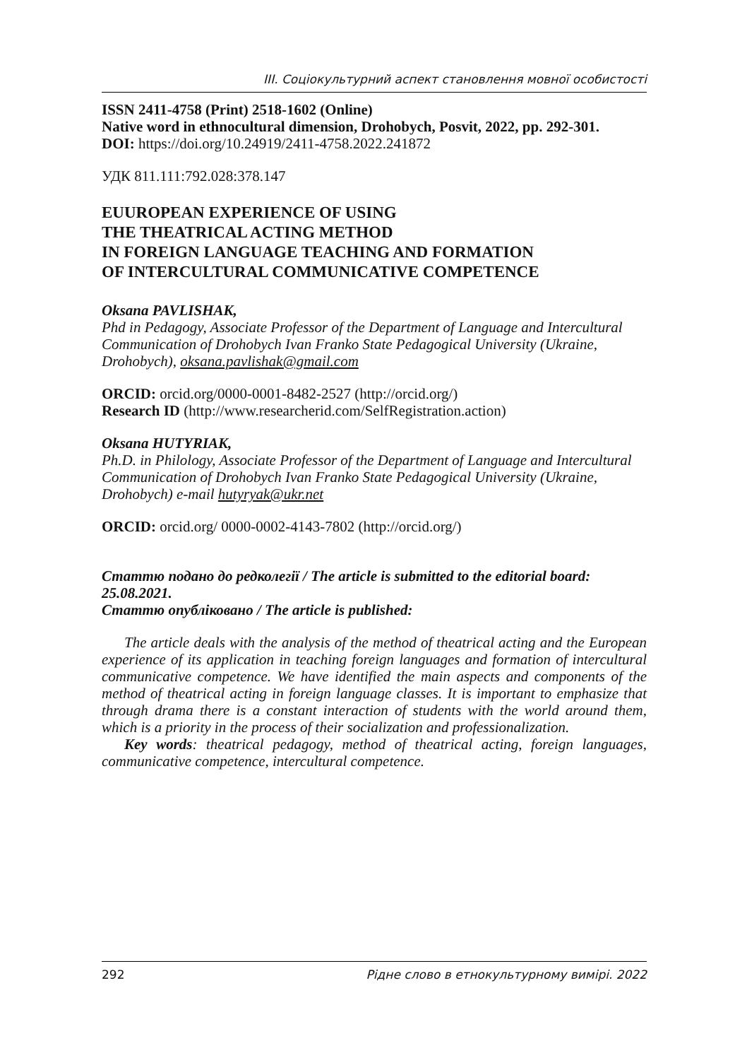ІІІ. Соціокультурний аспект становлення мовної особистості
ISSN 2411-4758 (Print) 2518-1602 (Online)
Native word in ethnocultural dimension, Drohobych, Posvit, 2022, pp. 292-301.
DOI: https://doi.org/10.24919/2411-4758.2022.241872
УДК 811.111:792.028:378.147
EUUROPEAN EXPERIENCE OF USING
THE THEATRICAL ACTING METHOD
IN FOREIGN LANGUAGE TEACHING AND FORMATION
OF INTERCULTURAL COMMUNICATIVE COMPETENCE
Oksana PAVLISHAK,
Phd in Pedagogy, Associate Professor of the Department of Language and Intercultural Communication of Drohobych Ivan Franko State Pedagogical University (Ukraine, Drohobych), oksana.pavlishak@gmail.com
ORCID: orcid.org/0000-0001-8482-2527 (http://orcid.org/)
Research ID (http://www.researcherid.com/SelfRegistration.action)
Oksana HUTYRIAK,
Ph.D. in Philology, Associate Professor of the Department of Language and Intercultural Communication of Drohobych Ivan Franko State Pedagogical University (Ukraine, Drohobych) e-mail hutyryak@ukr.net
ORCID: orcid.org/ 0000-0002-4143-7802 (http://orcid.org/)
Статтю подано до редколегії / The article is submitted to the editorial board: 25.08.2021.
Статтю опубліковано / The article is published:
The article deals with the analysis of the method of theatrical acting and the European experience of its application in teaching foreign languages and formation of intercultural communicative competence. We have identified the main aspects and components of the method of theatrical acting in foreign language classes. It is important to emphasize that through drama there is a constant interaction of students with the world around them, which is a priority in the process of their socialization and professionalization.
Key words: theatrical pedagogy, method of theatrical acting, foreign languages, communicative competence, intercultural competence.
292 Рідне слово в етнокультурному вимірі. 2022